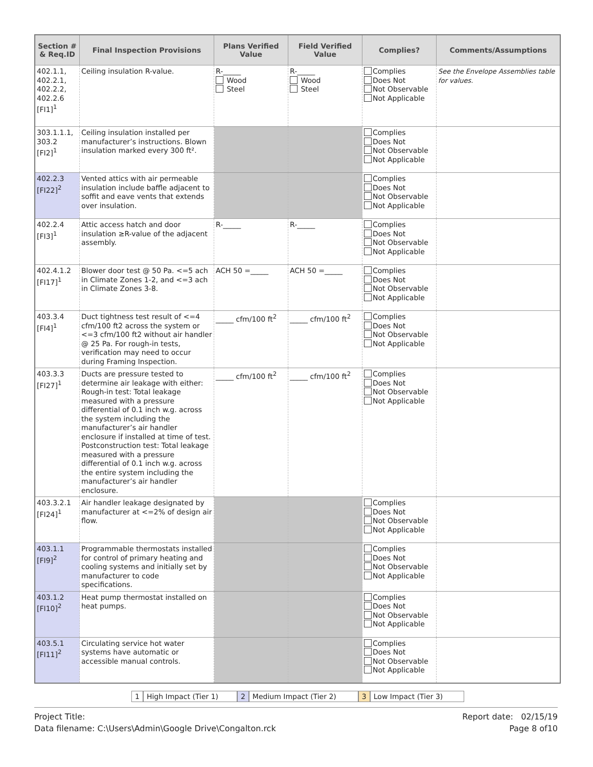| Section # & Req.ID | Final Inspection Provisions | Plans Verified Value | Field Verified Value | Complies? | Comments/Assumptions |
| --- | --- | --- | --- | --- | --- |
| 402.1.1, 402.2.1, 402.2.2, 402.2.6 [FI1]<sup>1</sup> | Ceiling insulation R-value. | R-_____ Wood Steel | R-_____ Wood Steel | Complies Does Not Not Observable Not Applicable | See the Envelope Assemblies table for values. |
| 303.1.1.1, 303.2 [FI2]<sup>1</sup> | Ceiling insulation installed per manufacturer’s instructions. Blown insulation marked every 300 ft². | | | Complies Does Not Not Observable Not Applicable | |
| 402.2.3 [FI22]<sup>2</sup> | Vented attics with air permeable insulation include baffle adjacent to soffit and eave vents that extends over insulation. | | | Complies Does Not Not Observable Not Applicable | |
| 402.2.4 [FI3]<sup>1</sup> | Attic access hatch and door insulation ≥R-value of the adjacent assembly. | R-_____ | R-_____ | Complies Does Not Not Observable Not Applicable | |
| 402.4.1.2 [FI17]<sup>1</sup> | Blower door test @ 50 Pa. <=5 ach in Climate Zones 1-2, and <=3 ach in Climate Zones 3-8. | ACH 50 =_____ | ACH 50 =_____ | Complies Does Not Not Observable Not Applicable | |
| 403.3.4 [FI4]<sup>1</sup> | Duct tightness test result of <=4 cfm/100 ft2 across the system or <=3 cfm/100 ft2 without air handler @ 25 Pa. For rough-in tests, verification may need to occur during Framing Inspection. | _____ cfm/100 ft<sup>2</sup> | _____ cfm/100 ft<sup>2</sup> | Complies Does Not Not Observable Not Applicable | |
| 403.3.3 [FI27]<sup>1</sup> | Ducts are pressure tested to determine air leakage with either: Rough-in test: Total leakage measured with a pressure differential of 0.1 inch w.g. across the system including the manufacturer’s air handler enclosure if installed at time of test. Postconstruction test: Total leakage measured with a pressure differential of 0.1 inch w.g. across the entire system including the manufacturer’s air handler enclosure. | _____ cfm/100 ft<sup>2</sup> | _____ cfm/100 ft<sup>2</sup> | Complies Does Not Not Observable Not Applicable | |
| 403.3.2.1 [FI24]<sup>1</sup> | Air handler leakage designated by manufacturer at <=2% of design air flow. | | | Complies Does Not Not Observable Not Applicable | |
| 403.1.1 [FI9]<sup>2</sup> | Programmable thermostats installed for control of primary heating and cooling systems and initially set by manufacturer to code specifications. | | | Complies Does Not Not Observable Not Applicable | |
| 403.1.2 [FI10]<sup>2</sup> | Heat pump thermostat installed on heat pumps. | | | Complies Does Not Not Observable Not Applicable | |
| 403.5.1 [FI11]<sup>2</sup> | Circulating service hot water systems have automatic or accessible manual controls. | | | Complies Does Not Not Observable Not Applicable | |
1 High Impact (Tier 1) 2 Medium Impact (Tier 2) 3 Low Impact (Tier 3)
Project Title:
Data filename: C:\Users\Admin\Google Drive\Congalton.rck
Report date: 02/15/19
Page 8 of10